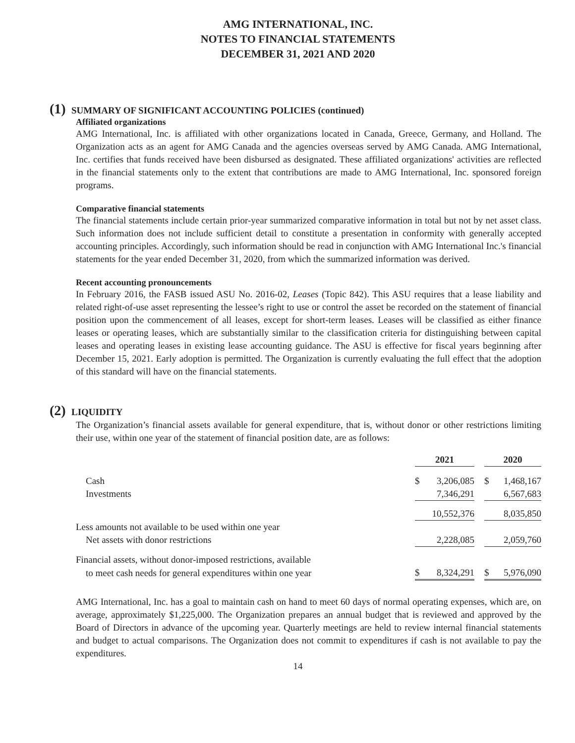AMG INTERNATIONAL, INC.
NOTES TO FINANCIAL STATEMENTS
DECEMBER 31, 2021 AND 2020
(1) SUMMARY OF SIGNIFICANT ACCOUNTING POLICIES (continued)
Affiliated organizations
AMG International, Inc. is affiliated with other organizations located in Canada, Greece, Germany, and Holland. The Organization acts as an agent for AMG Canada and the agencies overseas served by AMG Canada. AMG International, Inc. certifies that funds received have been disbursed as designated. These affiliated organizations' activities are reflected in the financial statements only to the extent that contributions are made to AMG International, Inc. sponsored foreign programs.
Comparative financial statements
The financial statements include certain prior-year summarized comparative information in total but not by net asset class. Such information does not include sufficient detail to constitute a presentation in conformity with generally accepted accounting principles. Accordingly, such information should be read in conjunction with AMG International Inc.'s financial statements for the year ended December 31, 2020, from which the summarized information was derived.
Recent accounting pronouncements
In February 2016, the FASB issued ASU No. 2016-02, Leases (Topic 842). This ASU requires that a lease liability and related right-of-use asset representing the lessee’s right to use or control the asset be recorded on the statement of financial position upon the commencement of all leases, except for short-term leases. Leases will be classified as either finance leases or operating leases, which are substantially similar to the classification criteria for distinguishing between capital leases and operating leases in existing lease accounting guidance. The ASU is effective for fiscal years beginning after December 15, 2021. Early adoption is permitted. The Organization is currently evaluating the full effect that the adoption of this standard will have on the financial statements.
(2) LIQUIDITY
The Organization’s financial assets available for general expenditure, that is, without donor or other restrictions limiting their use, within one year of the statement of financial position date, are as follows:
| | 2021 | | | 2020 | |
| --- | --- | --- | --- | --- | --- |
| Cash | $ | 3,206,085 | | $ | 1,468,167 |
| Investments | | 7,346,291 | | | 6,567,683 |
| | | 10,552,376 | | | 8,035,850 |
| Less amounts not available to be used within one year | | | | | |
| Net assets with donor restrictions | | 2,228,085 | | | 2,059,760 |
| Financial assets, without donor-imposed restrictions, available | | | | | |
| to meet cash needs for general expenditures within one year | $ | 8,324,291 | | $ | 5,976,090 |
AMG International, Inc. has a goal to maintain cash on hand to meet 60 days of normal operating expenses, which are, on average, approximately $1,225,000. The Organization prepares an annual budget that is reviewed and approved by the Board of Directors in advance of the upcoming year. Quarterly meetings are held to review internal financial statements and budget to actual comparisons. The Organization does not commit to expenditures if cash is not available to pay the expenditures.
14